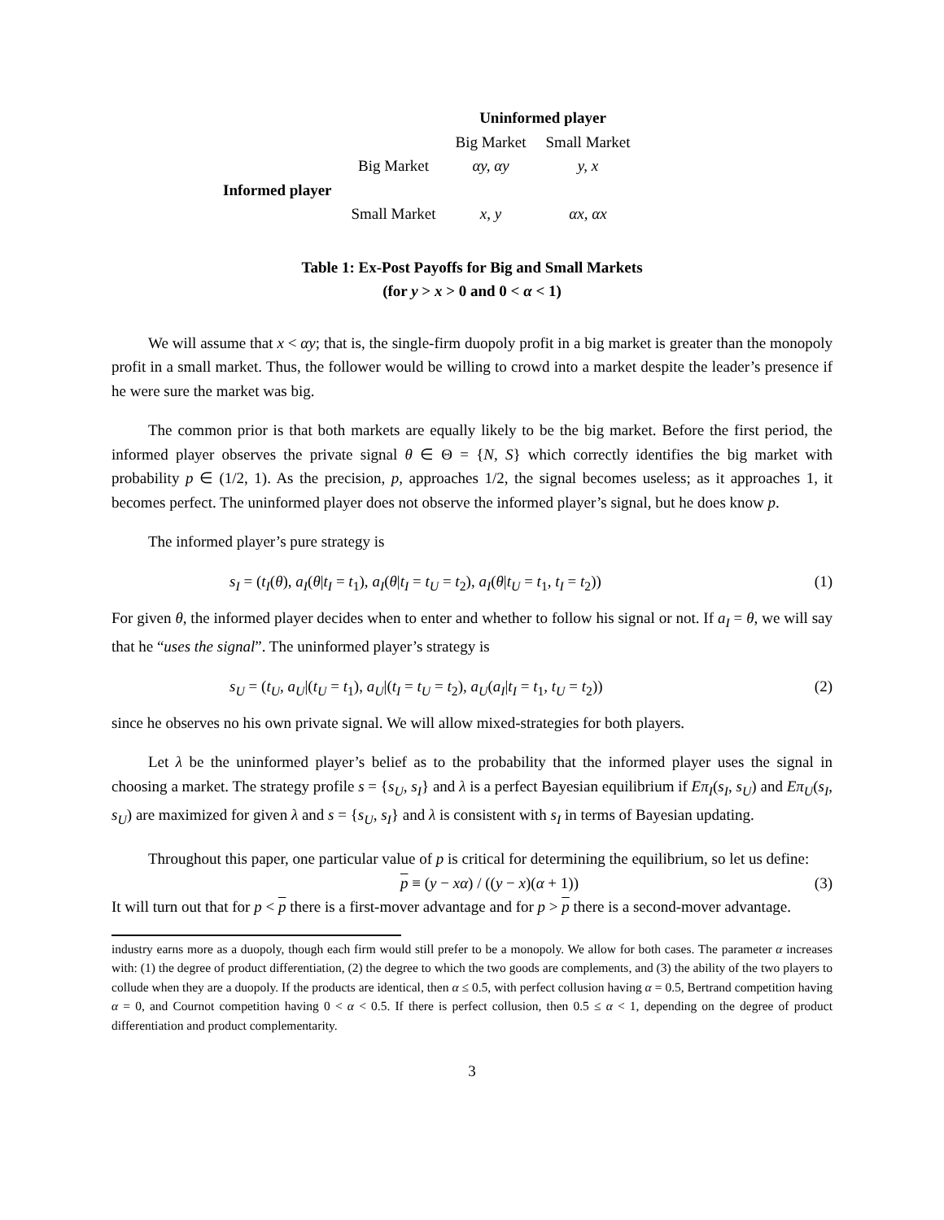| | | Uninformed player | |
| --- | --- | --- | --- |
| | | Big Market | Small Market |
| | Big Market | αy, αy | y, x |
| Informed player | | | |
| | Small Market | x, y | αx, αx |
Table 1: Ex-Post Payoffs for Big and Small Markets
(for y > x > 0 and 0 < α < 1)
We will assume that x < αy; that is, the single-firm duopoly profit in a big market is greater than the monopoly profit in a small market. Thus, the follower would be willing to crowd into a market despite the leader’s presence if he were sure the market was big.
The common prior is that both markets are equally likely to be the big market. Before the first period, the informed player observes the private signal θ ∈ Θ = {N, S} which correctly identifies the big market with probability p ∈ (1/2, 1). As the precision, p, approaches 1/2, the signal becomes useless; as it approaches 1, it becomes perfect. The uninformed player does not observe the informed player’s signal, but he does know p.
The informed player’s pure strategy is
s<sub>I</sub> = (t<sub>I</sub>(θ), a<sub>I</sub>(θ|t<sub>I</sub> = t<sub>1</sub>), a<sub>I</sub>(θ|t<sub>I</sub> = t<sub>U</sub> = t<sub>2</sub>), a<sub>I</sub>(θ|t<sub>U</sub> = t<sub>1</sub>, t<sub>I</sub> = t<sub>2</sub>)) (1)
For given θ, the informed player decides when to enter and whether to follow his signal or not. If a<sub>I</sub> = θ, we will say that he “uses the signal”. The uninformed player’s strategy is
s<sub>U</sub> = (t<sub>U</sub>, a<sub>U</sub>|(t<sub>U</sub> = t<sub>1</sub>), a<sub>U</sub>|(t<sub>I</sub> = t<sub>U</sub> = t<sub>2</sub>), a<sub>U</sub>(a<sub>I</sub>|t<sub>I</sub> = t<sub>1</sub>, t<sub>U</sub> = t<sub>2</sub>)) (2)
since he observes no his own private signal. We will allow mixed-strategies for both players.
Let λ be the uninformed player’s belief as to the probability that the informed player uses the signal in choosing a market. The strategy profile s = {s<sub>U</sub>, s<sub>I</sub>} and λ is a perfect Bayesian equilibrium if Eπ<sub>I</sub>(s<sub>I</sub>, s<sub>U</sub>) and Eπ<sub>U</sub>(s<sub>I</sub>, s<sub>U</sub>) are maximized for given λ and s = {s<sub>U</sub>, s<sub>I</sub>} and λ is consistent with s<sub>I</sub> in terms of Bayesian updating.
Throughout this paper, one particular value of p is critical for determining the equilibrium, so let us define:
p ≡ (y − xα) / ((y − x)(α + 1)) (3)
It will turn out that for p < p there is a first-mover advantage and for p > p there is a second-mover advantage.
industry earns more as a duopoly, though each firm would still prefer to be a monopoly. We allow for both cases. The parameter α increases with: (1) the degree of product differentiation, (2) the degree to which the two goods are complements, and (3) the ability of the two players to collude when they are a duopoly. If the products are identical, then α ≤ 0.5, with perfect collusion having α = 0.5, Bertrand competition having α = 0, and Cournot competition having 0 < α < 0.5. If there is perfect collusion, then 0.5 ≤ α < 1, depending on the degree of product differentiation and product complementarity.
3